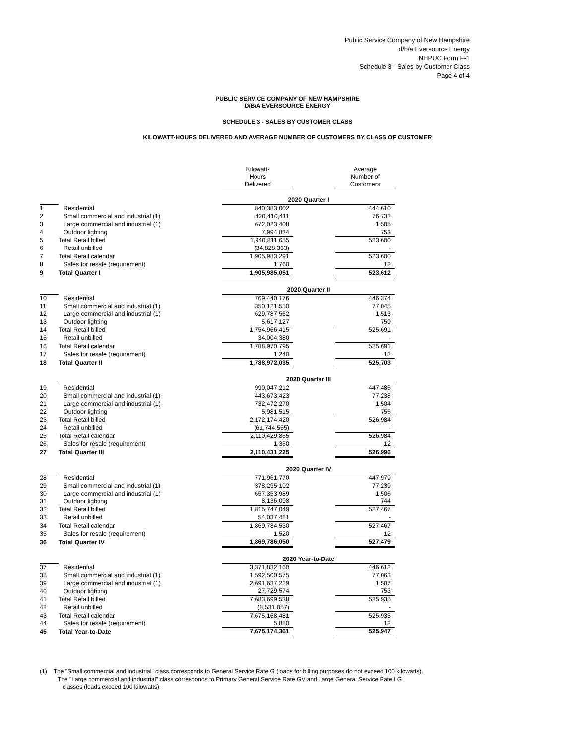Public Service Company of New Hampshire
d/b/a Eversource Energy
NHPUC Form F-1
Schedule 3 - Sales by Customer Class
Page 4 of 4
PUBLIC SERVICE COMPANY OF NEW HAMPSHIRE
D/B/A EVERSOURCE ENERGY
SCHEDULE 3 - SALES BY CUSTOMER CLASS
KILOWATT-HOURS DELIVERED AND AVERAGE NUMBER OF CUSTOMERS BY CLASS OF CUSTOMER
| | | Kilowatt- Hours Delivered | | Average Number of Customers |
| --- | --- | --- | --- | --- |
| | | 2020 Quarter I | | |
| 1 | Residential | 840,383,002 | | 444,610 |
| 2 | Small commercial and industrial (1) | 420,410,411 | | 76,732 |
| 3 | Large commercial and industrial (1) | 672,023,408 | | 1,505 |
| 4 | Outdoor lighting | 7,994,834 | | 753 |
| 5 | Total Retail billed | 1,940,811,655 | | 523,600 |
| 6 | Retail unbilled | (34,828,363) | | - |
| 7 | Total Retail calendar | 1,905,983,291 | | 523,600 |
| 8 | Sales for resale (requirement) | 1,760 | | 12 |
| 9 | Total Quarter I | 1,905,985,051 | | 523,612 |
| | | 2020 Quarter II | | |
| 10 | Residential | 769,440,176 | | 446,374 |
| 11 | Small commercial and industrial (1) | 350,121,550 | | 77,045 |
| 12 | Large commercial and industrial (1) | 629,787,562 | | 1,513 |
| 13 | Outdoor lighting | 5,617,127 | | 759 |
| 14 | Total Retail billed | 1,754,966,415 | | 525,691 |
| 15 | Retail unbilled | 34,004,380 | | - |
| 16 | Total Retail calendar | 1,788,970,795 | | 525,691 |
| 17 | Sales for resale (requirement) | 1,240 | | 12 |
| 18 | Total Quarter II | 1,788,972,035 | | 525,703 |
| | | 2020 Quarter III | | |
| 19 | Residential | 990,047,212 | | 447,486 |
| 20 | Small commercial and industrial (1) | 443,673,423 | | 77,238 |
| 21 | Large commercial and industrial (1) | 732,472,270 | | 1,504 |
| 22 | Outdoor lighting | 5,981,515 | | 756 |
| 23 | Total Retail billed | 2,172,174,420 | | 526,984 |
| 24 | Retail unbilled | (61,744,555) | | - |
| 25 | Total Retail calendar | 2,110,429,865 | | 526,984 |
| 26 | Sales for resale (requirement) | 1,360 | | 12 |
| 27 | Total Quarter III | 2,110,431,225 | | 526,996 |
| | | 2020 Quarter IV | | |
| 28 | Residential | 771,961,770 | | 447,979 |
| 29 | Small commercial and industrial (1) | 378,295,192 | | 77,239 |
| 30 | Large commercial and industrial (1) | 657,353,989 | | 1,506 |
| 31 | Outdoor lighting | 8,136,098 | | 744 |
| 32 | Total Retail billed | 1,815,747,049 | | 527,467 |
| 33 | Retail unbilled | 54,037,481 | | - |
| 34 | Total Retail calendar | 1,869,784,530 | | 527,467 |
| 35 | Sales for resale (requirement) | 1,520 | | 12 |
| 36 | Total Quarter IV | 1,869,786,050 | | 527,479 |
| | | 2020 Year-to-Date | | |
| 37 | Residential | 3,371,832,160 | | 446,612 |
| 38 | Small commercial and industrial (1) | 1,592,500,575 | | 77,063 |
| 39 | Large commercial and industrial (1) | 2,691,637,229 | | 1,507 |
| 40 | Outdoor lighting | 27,729,574 | | 753 |
| 41 | Total Retail billed | 7,683,699,538 | | 525,935 |
| 42 | Retail unbilled | (8,531,057) | | - |
| 43 | Total Retail calendar | 7,675,168,481 | | 525,935 |
| 44 | Sales for resale (requirement) | 5,880 | | 12 |
| 45 | Total Year-to-Date | 7,675,174,361 | | 525,947 |
(1) The "Small commercial and industrial" class corresponds to General Service Rate G (loads for billing purposes do not exceed 100 kilowatts).
The "Large commercial and industrial" class corresponds to Primary General Service Rate GV and Large General Service Rate LG
classes (loads exceed 100 kilowatts).